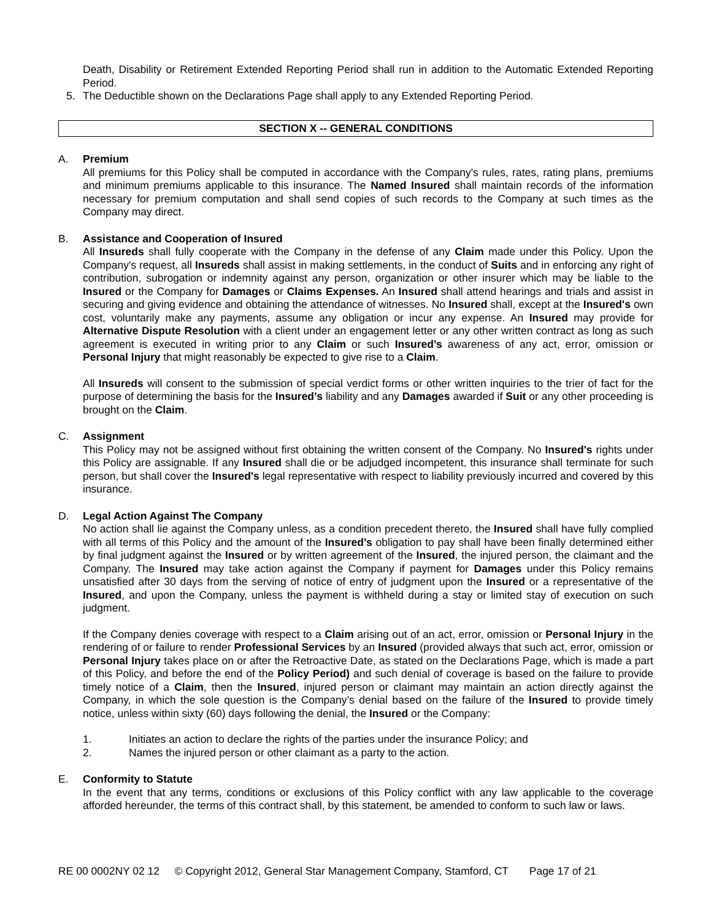Death, Disability or Retirement Extended Reporting Period shall run in addition to the Automatic Extended Reporting Period.
5. The Deductible shown on the Declarations Page shall apply to any Extended Reporting Period.
SECTION X -- GENERAL CONDITIONS
A. Premium
All premiums for this Policy shall be computed in accordance with the Company's rules, rates, rating plans, premiums and minimum premiums applicable to this insurance. The Named Insured shall maintain records of the information necessary for premium computation and shall send copies of such records to the Company at such times as the Company may direct.
B. Assistance and Cooperation of Insured
All Insureds shall fully cooperate with the Company in the defense of any Claim made under this Policy. Upon the Company's request, all Insureds shall assist in making settlements, in the conduct of Suits and in enforcing any right of contribution, subrogation or indemnity against any person, organization or other insurer which may be liable to the Insured or the Company for Damages or Claims Expenses. An Insured shall attend hearings and trials and assist in securing and giving evidence and obtaining the attendance of witnesses. No Insured shall, except at the Insured's own cost, voluntarily make any payments, assume any obligation or incur any expense. An Insured may provide for Alternative Dispute Resolution with a client under an engagement letter or any other written contract as long as such agreement is executed in writing prior to any Claim or such Insured’s awareness of any act, error, omission or Personal Injury that might reasonably be expected to give rise to a Claim.
All Insureds will consent to the submission of special verdict forms or other written inquiries to the trier of fact for the purpose of determining the basis for the Insured’s liability and any Damages awarded if Suit or any other proceeding is brought on the Claim.
C. Assignment
This Policy may not be assigned without first obtaining the written consent of the Company. No Insured's rights under this Policy are assignable. If any Insured shall die or be adjudged incompetent, this insurance shall terminate for such person, but shall cover the Insured's legal representative with respect to liability previously incurred and covered by this insurance.
D. Legal Action Against The Company
No action shall lie against the Company unless, as a condition precedent thereto, the Insured shall have fully complied with all terms of this Policy and the amount of the Insured’s obligation to pay shall have been finally determined either by final judgment against the Insured or by written agreement of the Insured, the injured person, the claimant and the Company. The Insured may take action against the Company if payment for Damages under this Policy remains unsatisfied after 30 days from the serving of notice of entry of judgment upon the Insured or a representative of the Insured, and upon the Company, unless the payment is withheld during a stay or limited stay of execution on such judgment.
If the Company denies coverage with respect to a Claim arising out of an act, error, omission or Personal Injury in the rendering of or failure to render Professional Services by an Insured (provided always that such act, error, omission or Personal Injury takes place on or after the Retroactive Date, as stated on the Declarations Page, which is made a part of this Policy, and before the end of the Policy Period) and such denial of coverage is based on the failure to provide timely notice of a Claim, then the Insured, injured person or claimant may maintain an action directly against the Company, in which the sole question is the Company’s denial based on the failure of the Insured to provide timely notice, unless within sixty (60) days following the denial, the Insured or the Company:
1. Initiates an action to declare the rights of the parties under the insurance Policy; and
2. Names the injured person or other claimant as a party to the action.
E. Conformity to Statute
In the event that any terms, conditions or exclusions of this Policy conflict with any law applicable to the coverage afforded hereunder, the terms of this contract shall, by this statement, be amended to conform to such law or laws.
RE 00 0002NY 02 12 © Copyright 2012, General Star Management Company, Stamford, CT Page 17 of 21